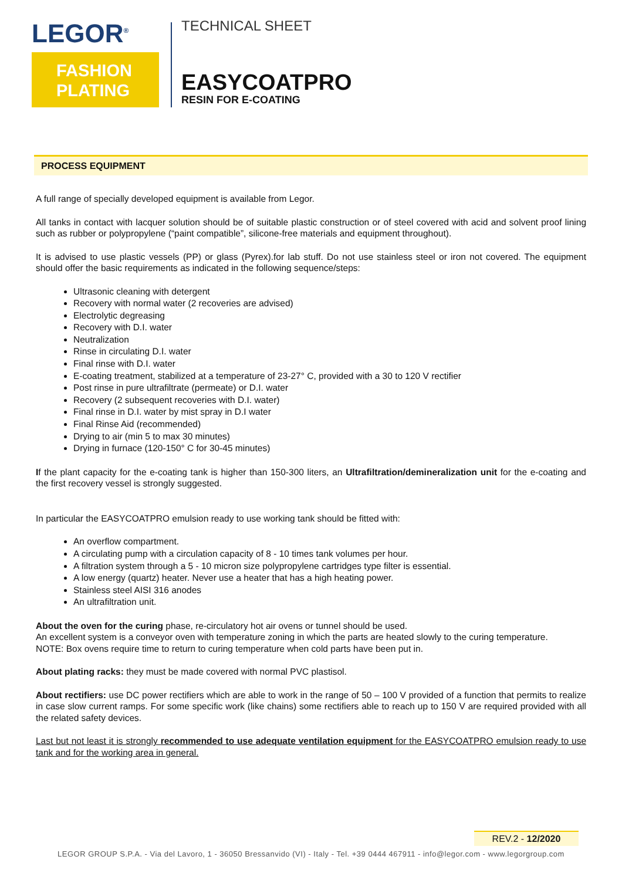LEGOR<sup>®</sup>
FASHION
PLATING
TECHNICAL SHEET
EASYCOATPRO
RESIN FOR E-COATING
PROCESS EQUIPMENT
A full range of specially developed equipment is available from Legor.
All tanks in contact with lacquer solution should be of suitable plastic construction or of steel covered with acid and solvent proof lining such as rubber or polypropylene (“paint compatible”, silicone-free materials and equipment throughout).
It is advised to use plastic vessels (PP) or glass (Pyrex).for lab stuff. Do not use stainless steel or iron not covered. The equipment should offer the basic requirements as indicated in the following sequence/steps:
Ultrasonic cleaning with detergent
Recovery with normal water (2 recoveries are advised)
Electrolytic degreasing
Recovery with D.I. water
Neutralization
Rinse in circulating D.I. water
Final rinse with D.I. water
E-coating treatment, stabilized at a temperature of 23-27° C, provided with a 30 to 120 V rectifier
Post rinse in pure ultrafiltrate (permeate) or D.I. water
Recovery (2 subsequent recoveries with D.I. water)
Final rinse in D.I. water by mist spray in D.I water
Final Rinse Aid (recommended)
Drying to air (min 5 to max 30 minutes)
Drying in furnace (120-150° C for 30-45 minutes)
If the plant capacity for the e-coating tank is higher than 150-300 liters, an Ultrafiltration/demineralization unit for the e-coating and the first recovery vessel is strongly suggested.
In particular the EASYCOATPRO emulsion ready to use working tank should be fitted with:
An overflow compartment.
A circulating pump with a circulation capacity of 8 - 10 times tank volumes per hour.
A filtration system through a 5 - 10 micron size polypropylene cartridges type filter is essential.
A low energy (quartz) heater. Never use a heater that has a high heating power.
Stainless steel AISI 316 anodes
An ultrafiltration unit.
About the oven for the curing phase, re-circulatory hot air ovens or tunnel should be used.
An excellent system is a conveyor oven with temperature zoning in which the parts are heated slowly to the curing temperature.
NOTE: Box ovens require time to return to curing temperature when cold parts have been put in.
About plating racks: they must be made covered with normal PVC plastisol.
About rectifiers: use DC power rectifiers which are able to work in the range of 50 – 100 V provided of a function that permits to realize in case slow current ramps. For some specific work (like chains) some rectifiers able to reach up to 150 V are required provided with all the related safety devices.
Last but not least it is strongly recommended to use adequate ventilation equipment for the EASYCOATPRO emulsion ready to use tank and for the working area in general.
REV.2 - 12/2020
LEGOR GROUP S.P.A. - Via del Lavoro, 1 - 36050 Bressanvido (VI) - Italy - Tel. +39 0444 467911 - info@legor.com - www.legorgroup.com